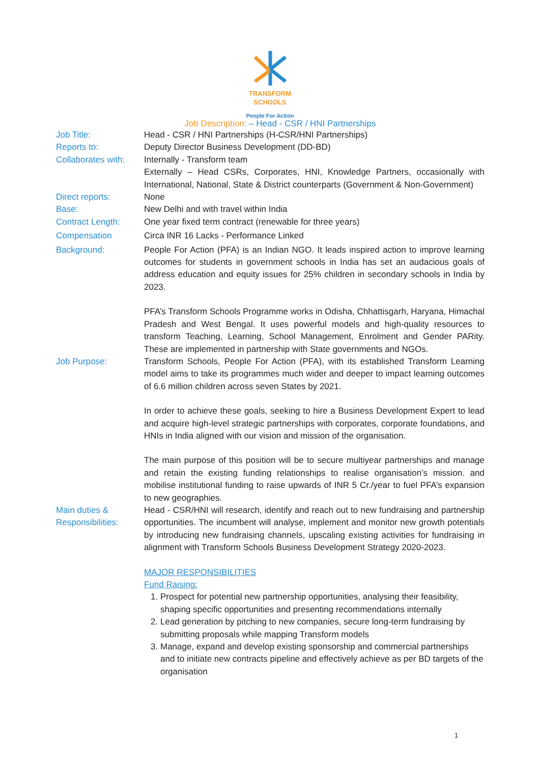TRANSFORM
SCHOOLS
People For Action
Job Description: – Head - CSR / HNI Partnerships
Job Title: Head - CSR / HNI Partnerships (H-CSR/HNI Partnerships)
Reports to: Deputy Director Business Development (DD-BD)
Collaborates with:
Internally - Transform team
Externally – Head CSRs, Corporates, HNI, Knowledge Partners, occasionally with International, National, State & District counterparts (Government & Non-Government)
Direct reports: None
Base: New Delhi and with travel within India
Contract Length: One year fixed term contract (renewable for three years)
Compensation Circa INR 16 Lacks - Performance Linked
Background: People For Action (PFA) is an Indian NGO. It leads inspired action to improve learning outcomes for students in government schools in India has set an audacious goals of address education and equity issues for 25% children in secondary schools in India by 2023.
PFA’s Transform Schools Programme works in Odisha, Chhattisgarh, Haryana, Himachal Pradesh and West Bengal. It uses powerful models and high-quality resources to transform Teaching, Learning, School Management, Enrolment and Gender PARity. These are implemented in partnership with State governments and NGOs.
Job Purpose: Transform Schools, People For Action (PFA), with its established Transform Learning model aims to take its programmes much wider and deeper to impact learning outcomes of 6.6 million children across seven States by 2021.
In order to achieve these goals, seeking to hire a Business Development Expert to lead and acquire high-level strategic partnerships with corporates, corporate foundations, and HNIs in India aligned with our vision and mission of the organisation.
The main purpose of this position will be to secure multiyear partnerships and manage and retain the existing funding relationships to realise organisation’s mission. and mobilise institutional funding to raise upwards of INR 5 Cr./year to fuel PFA’s expansion to new geographies.
Main duties &
Responsibilities:
Head - CSR/HNI will research, identify and reach out to new fundraising and partnership opportunities. The incumbent will analyse, implement and monitor new growth potentials by introducing new fundraising channels, upscaling existing activities for fundraising in alignment with Transform Schools Business Development Strategy 2020-2023.
MAJOR RESPONSIBILITIES
Fund Raising:
1. Prospect for potential new partnership opportunities, analysing their feasibility, shaping specific opportunities and presenting recommendations internally
2. Lead generation by pitching to new companies, secure long-term fundraising by submitting proposals while mapping Transform models
3. Manage, expand and develop existing sponsorship and commercial partnerships and to initiate new contracts pipeline and effectively achieve as per BD targets of the organisation
1